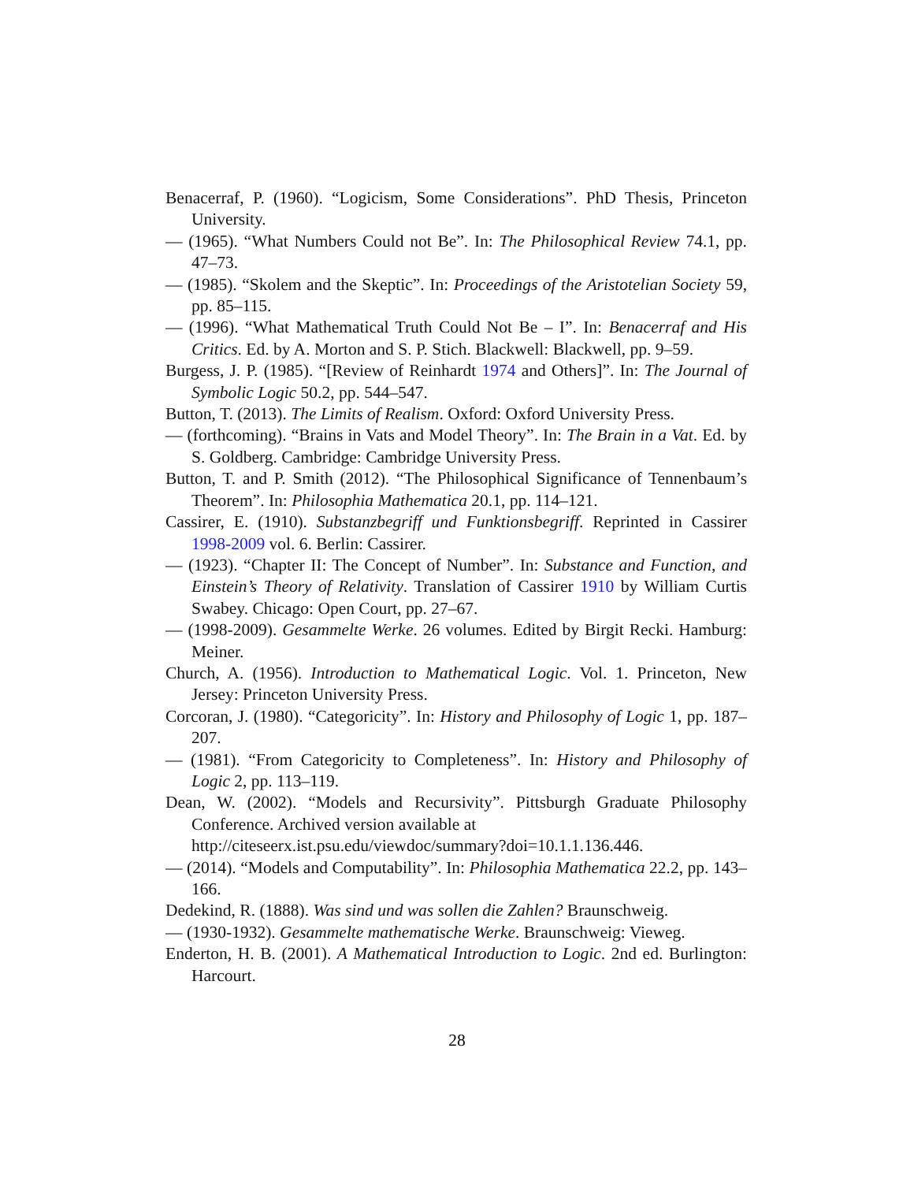Benacerraf, P. (1960). “Logicism, Some Considerations”. PhD Thesis, Princeton University.
— (1965). “What Numbers Could not Be”. In: The Philosophical Review 74.1, pp. 47–73.
— (1985). “Skolem and the Skeptic”. In: Proceedings of the Aristotelian Society 59, pp. 85–115.
— (1996). “What Mathematical Truth Could Not Be – I”. In: Benacerraf and His Critics. Ed. by A. Morton and S. P. Stich. Blackwell: Blackwell, pp. 9–59.
Burgess, J. P. (1985). “[Review of Reinhardt 1974 and Others]”. In: The Journal of Symbolic Logic 50.2, pp. 544–547.
Button, T. (2013). The Limits of Realism. Oxford: Oxford University Press.
— (forthcoming). “Brains in Vats and Model Theory”. In: The Brain in a Vat. Ed. by S. Goldberg. Cambridge: Cambridge University Press.
Button, T. and P. Smith (2012). “The Philosophical Significance of Tennenbaum’s Theorem”. In: Philosophia Mathematica 20.1, pp. 114–121.
Cassirer, E. (1910). Substanzbegriff und Funktionsbegriff. Reprinted in Cassirer 1998-2009 vol. 6. Berlin: Cassirer.
— (1923). “Chapter II: The Concept of Number”. In: Substance and Function, and Einstein’s Theory of Relativity. Translation of Cassirer 1910 by William Curtis Swabey. Chicago: Open Court, pp. 27–67.
— (1998-2009). Gesammelte Werke. 26 volumes. Edited by Birgit Recki. Hamburg: Meiner.
Church, A. (1956). Introduction to Mathematical Logic. Vol. 1. Princeton, New Jersey: Princeton University Press.
Corcoran, J. (1980). “Categoricity”. In: History and Philosophy of Logic 1, pp. 187–207.
— (1981). “From Categoricity to Completeness”. In: History and Philosophy of Logic 2, pp. 113–119.
Dean, W. (2002). “Models and Recursivity”. Pittsburgh Graduate Philosophy Conference. Archived version available at
http://citeseerx.ist.psu.edu/viewdoc/summary?doi=10.1.1.136.446.
— (2014). “Models and Computability”. In: Philosophia Mathematica 22.2, pp. 143–166.
Dedekind, R. (1888). Was sind und was sollen die Zahlen? Braunschweig.
— (1930-1932). Gesammelte mathematische Werke. Braunschweig: Vieweg.
Enderton, H. B. (2001). A Mathematical Introduction to Logic. 2nd ed. Burlington: Harcourt.
28